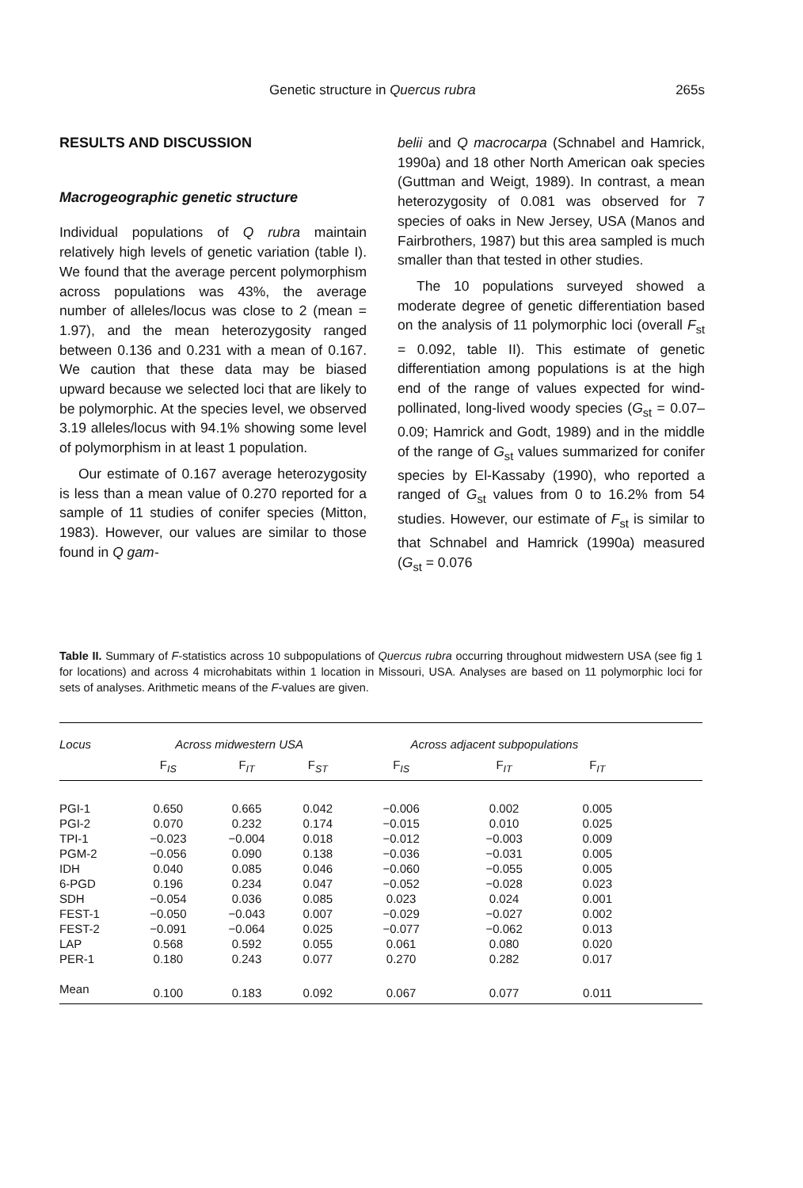Genetic structure in Quercus rubra 265s
RESULTS AND DISCUSSION
Macrogeographic genetic structure
Individual populations of Q rubra maintain relatively high levels of genetic variation (table I). We found that the average percent polymorphism across populations was 43%, the average number of alleles/locus was close to 2 (mean = 1.97), and the mean heterozygosity ranged between 0.136 and 0.231 with a mean of 0.167. We caution that these data may be biased upward because we selected loci that are likely to be polymorphic. At the species level, we observed 3.19 alleles/locus with 94.1% showing some level of polymorphism in at least 1 population.
Our estimate of 0.167 average heterozygosity is less than a mean value of 0.270 reported for a sample of 11 studies of conifer species (Mitton, 1983). However, our values are similar to those found in Q gam-
belii and Q macrocarpa (Schnabel and Hamrick, 1990a) and 18 other North American oak species (Guttman and Weigt, 1989). In contrast, a mean heterozygosity of 0.081 was observed for 7 species of oaks in New Jersey, USA (Manos and Fairbrothers, 1987) but this area sampled is much smaller than that tested in other studies.
The 10 populations surveyed showed a moderate degree of genetic differentiation based on the analysis of 11 polymorphic loci (overall F<sub>st</sub> = 0.092, table II). This estimate of genetic differentiation among populations is at the high end of the range of values expected for wind-pollinated, long-lived woody species (G<sub>st</sub> = 0.07–0.09; Hamrick and Godt, 1989) and in the middle of the range of G<sub>st</sub> values summarized for conifer species by El-Kassaby (1990), who reported a ranged of G<sub>st</sub> values from 0 to 16.2% from 54 studies. However, our estimate of F<sub>st</sub> is similar to that Schnabel and Hamrick (1990a) measured (G<sub>st</sub> = 0.076
Table II. Summary of F-statistics across 10 subpopulations of Quercus rubra occurring throughout midwestern USA (see fig 1 for locations) and across 4 microhabitats within 1 location in Missouri, USA. Analyses are based on 11 polymorphic loci for sets of analyses. Arithmetic means of the F-values are given.
| Locus | Across midwestern USA | | | | Across adjacent subpopulations | | | |
| --- | --- | --- | --- | --- | --- | --- | --- | --- |
| | F<sub>IS</sub> | F<sub>IT</sub> | F<sub>ST</sub> | | F<sub>IS</sub> | F<sub>IT</sub> | F<sub>IT</sub> | |
| PGI-1 | 0.650 | 0.665 | 0.042 | | −0.006 | 0.002 | 0.005 | |
| PGI-2 | 0.070 | 0.232 | 0.174 | | −0.015 | 0.010 | 0.025 | |
| TPI-1 | −0.023 | −0.004 | 0.018 | | −0.012 | −0.003 | 0.009 | |
| PGM-2 | −0.056 | 0.090 | 0.138 | | −0.036 | −0.031 | 0.005 | |
| IDH | 0.040 | 0.085 | 0.046 | | −0.060 | −0.055 | 0.005 | |
| 6-PGD | 0.196 | 0.234 | 0.047 | | −0.052 | −0.028 | 0.023 | |
| SDH | −0.054 | 0.036 | 0.085 | | 0.023 | 0.024 | 0.001 | |
| FEST-1 | −0.050 | −0.043 | 0.007 | | −0.029 | −0.027 | 0.002 | |
| FEST-2 | −0.091 | −0.064 | 0.025 | | −0.077 | −0.062 | 0.013 | |
| LAP | 0.568 | 0.592 | 0.055 | | 0.061 | 0.080 | 0.020 | |
| PER-1 | 0.180 | 0.243 | 0.077 | | 0.270 | 0.282 | 0.017 | |
| Mean | 0.100 | 0.183 | 0.092 | | 0.067 | 0.077 | 0.011 | |